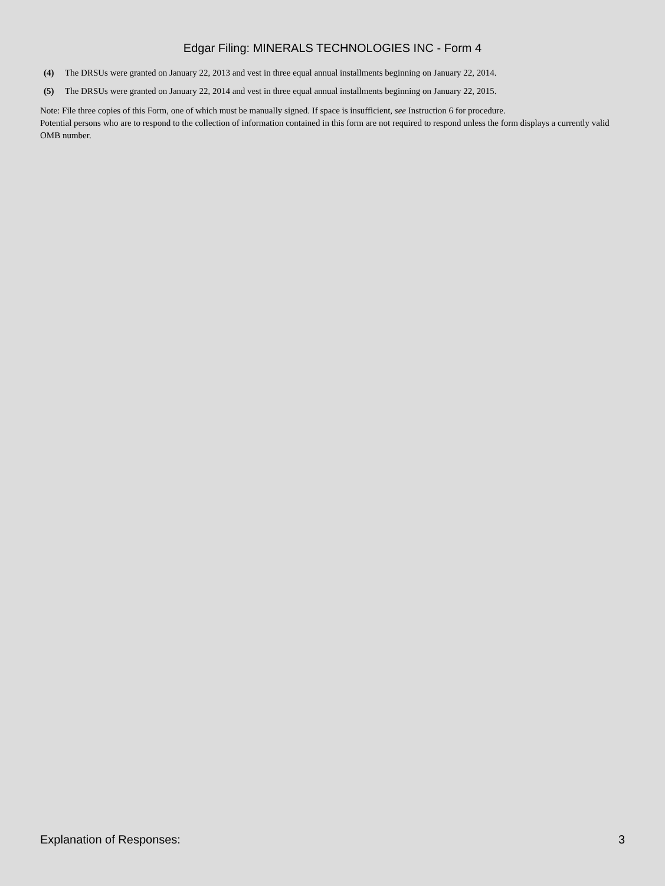Edgar Filing: MINERALS TECHNOLOGIES INC - Form 4
(4) The DRSUs were granted on January 22, 2013 and vest in three equal annual installments beginning on January 22, 2014.
(5) The DRSUs were granted on January 22, 2014 and vest in three equal annual installments beginning on January 22, 2015.
Note: File three copies of this Form, one of which must be manually signed. If space is insufficient, see Instruction 6 for procedure.
Potential persons who are to respond to the collection of information contained in this form are not required to respond unless the form displays a currently valid OMB number.
Explanation of Responses: 3